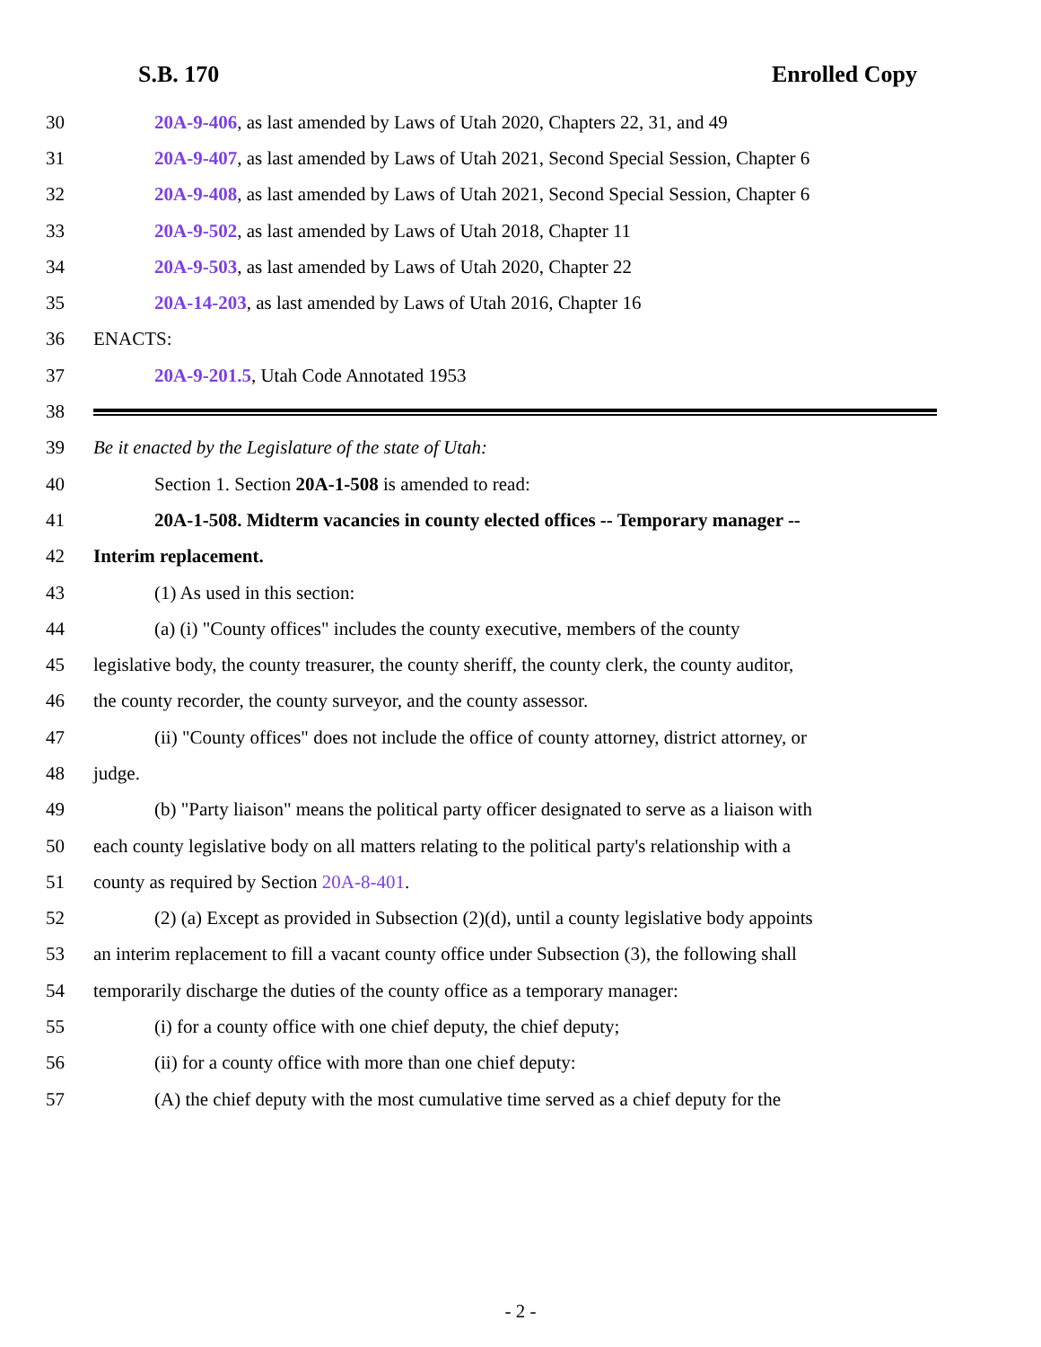S.B. 170 Enrolled Copy
30 20A-9-406, as last amended by Laws of Utah 2020, Chapters 22, 31, and 49
31 20A-9-407, as last amended by Laws of Utah 2021, Second Special Session, Chapter 6
32 20A-9-408, as last amended by Laws of Utah 2021, Second Special Session, Chapter 6
33 20A-9-502, as last amended by Laws of Utah 2018, Chapter 11
34 20A-9-503, as last amended by Laws of Utah 2020, Chapter 22
35 20A-14-203, as last amended by Laws of Utah 2016, Chapter 16
36 ENACTS:
37 20A-9-201.5, Utah Code Annotated 1953
38
39 Be it enacted by the Legislature of the state of Utah:
40 Section 1. Section 20A-1-508 is amended to read:
41 20A-1-508. Midterm vacancies in county elected offices -- Temporary manager --
42 Interim replacement.
43 (1) As used in this section:
44 (a) (i) "County offices" includes the county executive, members of the county
45 legislative body, the county treasurer, the county sheriff, the county clerk, the county auditor,
46 the county recorder, the county surveyor, and the county assessor.
47 (ii) "County offices" does not include the office of county attorney, district attorney, or
48 judge.
49 (b) "Party liaison" means the political party officer designated to serve as a liaison with
50 each county legislative body on all matters relating to the political party's relationship with a
51 county as required by Section 20A-8-401.
52 (2) (a) Except as provided in Subsection (2)(d), until a county legislative body appoints
53 an interim replacement to fill a vacant county office under Subsection (3), the following shall
54 temporarily discharge the duties of the county office as a temporary manager:
55 (i) for a county office with one chief deputy, the chief deputy;
56 (ii) for a county office with more than one chief deputy:
57 (A) the chief deputy with the most cumulative time served as a chief deputy for the
- 2 -